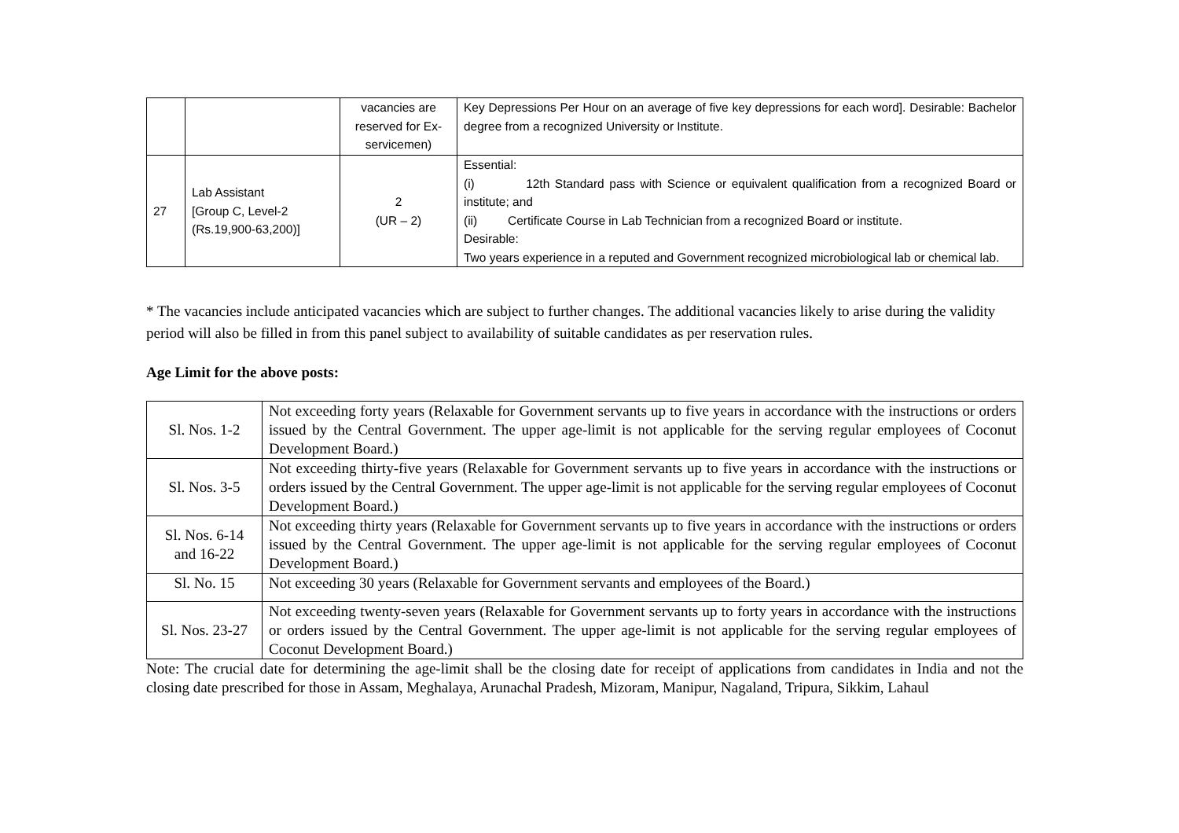| | | vacancies are reserved for Ex-servicemen) | Key Depressions Per Hour on an average of five key depressions for each word]. Desirable: Bachelor degree from a recognized University or Institute. |
| 27 | Lab Assistant [Group C, Level-2 (Rs.19,900-63,200)] | 2 (UR – 2) | Essential: (i) 12th Standard pass with Science or equivalent qualification from a recognized Board or institute; and (ii) Certificate Course in Lab Technician from a recognized Board or institute. Desirable: Two years experience in a reputed and Government recognized microbiological lab or chemical lab. |
* The vacancies include anticipated vacancies which are subject to further changes. The additional vacancies likely to arise during the validity period will also be filled in from this panel subject to availability of suitable candidates as per reservation rules.
Age Limit for the above posts:
| Sl. Nos. 1-2 | Not exceeding forty years (Relaxable for Government servants up to five years in accordance with the instructions or orders issued by the Central Government. The upper age-limit is not applicable for the serving regular employees of Coconut Development Board.) |
| Sl. Nos. 3-5 | Not exceeding thirty-five years (Relaxable for Government servants up to five years in accordance with the instructions or orders issued by the Central Government. The upper age-limit is not applicable for the serving regular employees of Coconut Development Board.) |
| Sl. Nos. 6-14 and 16-22 | Not exceeding thirty years (Relaxable for Government servants up to five years in accordance with the instructions or orders issued by the Central Government. The upper age-limit is not applicable for the serving regular employees of Coconut Development Board.) |
| Sl. No. 15 | Not exceeding 30 years (Relaxable for Government servants and employees of the Board.) |
| Sl. Nos. 23-27 | Not exceeding twenty-seven years (Relaxable for Government servants up to forty years in accordance with the instructions or orders issued by the Central Government. The upper age-limit is not applicable for the serving regular employees of Coconut Development Board.) |
Note: The crucial date for determining the age-limit shall be the closing date for receipt of applications from candidates in India and not the closing date prescribed for those in Assam, Meghalaya, Arunachal Pradesh, Mizoram, Manipur, Nagaland, Tripura, Sikkim, Lahaul